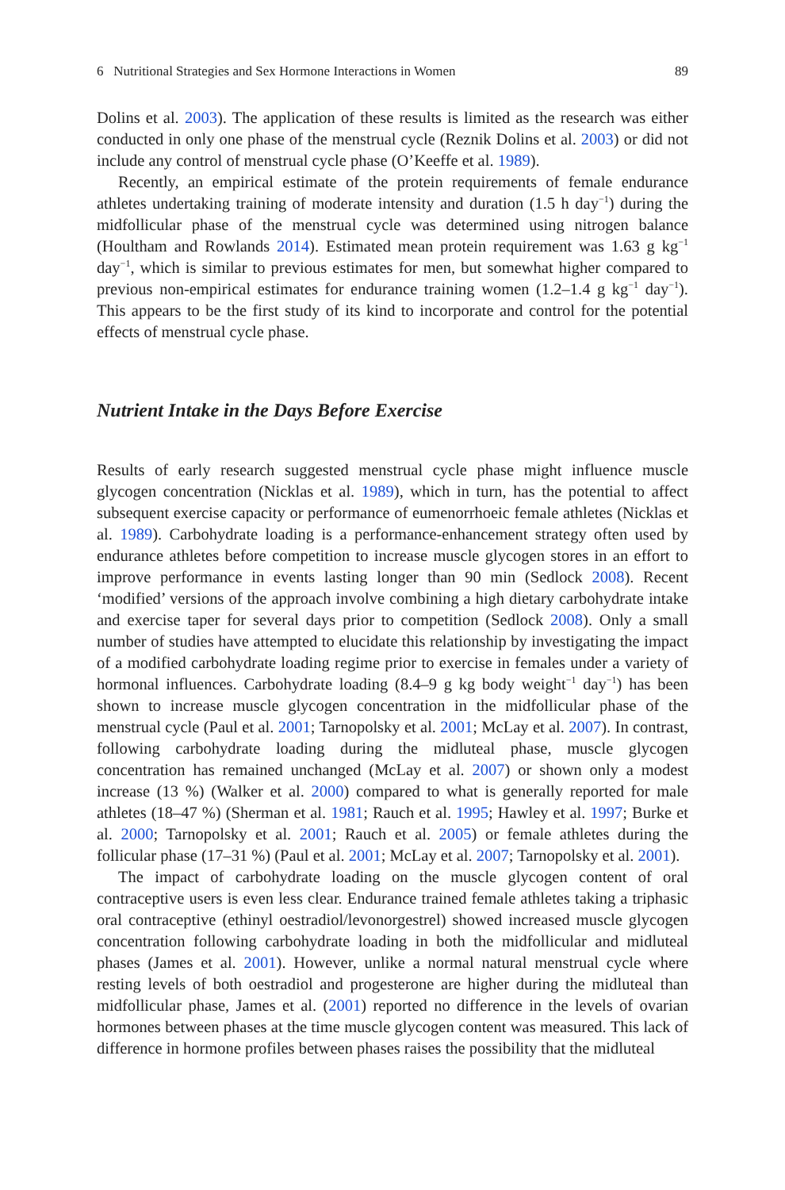6 Nutritional Strategies and Sex Hormone Interactions in Women 89
Dolins et al. 2003). The application of these results is limited as the research was either conducted in only one phase of the menstrual cycle (Reznik Dolins et al. 2003) or did not include any control of menstrual cycle phase (O’Keeffe et al. 1989).
Recently, an empirical estimate of the protein requirements of female endurance athletes undertaking training of moderate intensity and duration (1.5 h day<sup>−1</sup>) during the midfollicular phase of the menstrual cycle was determined using nitrogen balance (Houltham and Rowlands 2014). Estimated mean protein requirement was 1.63 g kg<sup>−1</sup> day<sup>−1</sup>, which is similar to previous estimates for men, but somewhat higher compared to previous non-empirical estimates for endurance training women (1.2–1.4 g kg<sup>−1</sup> day<sup>−1</sup>). This appears to be the first study of its kind to incorporate and control for the potential effects of menstrual cycle phase.
Nutrient Intake in the Days Before Exercise
Results of early research suggested menstrual cycle phase might influence muscle glycogen concentration (Nicklas et al. 1989), which in turn, has the potential to affect subsequent exercise capacity or performance of eumenorrhoeic female athletes (Nicklas et al. 1989). Carbohydrate loading is a performance-enhancement strategy often used by endurance athletes before competition to increase muscle glycogen stores in an effort to improve performance in events lasting longer than 90 min (Sedlock 2008). Recent ‘modified’ versions of the approach involve combining a high dietary carbohydrate intake and exercise taper for several days prior to competition (Sedlock 2008). Only a small number of studies have attempted to elucidate this relationship by investigating the impact of a modified carbohydrate loading regime prior to exercise in females under a variety of hormonal influences. Carbohydrate loading (8.4–9 g kg body weight<sup>−1</sup> day<sup>−1</sup>) has been shown to increase muscle glycogen concentration in the midfollicular phase of the menstrual cycle (Paul et al. 2001; Tarnopolsky et al. 2001; McLay et al. 2007). In contrast, following carbohydrate loading during the midluteal phase, muscle glycogen concentration has remained unchanged (McLay et al. 2007) or shown only a modest increase (13 %) (Walker et al. 2000) compared to what is generally reported for male athletes (18–47 %) (Sherman et al. 1981; Rauch et al. 1995; Hawley et al. 1997; Burke et al. 2000; Tarnopolsky et al. 2001; Rauch et al. 2005) or female athletes during the follicular phase (17–31 %) (Paul et al. 2001; McLay et al. 2007; Tarnopolsky et al. 2001).
The impact of carbohydrate loading on the muscle glycogen content of oral contraceptive users is even less clear. Endurance trained female athletes taking a triphasic oral contraceptive (ethinyl oestradiol/levonorgestrel) showed increased muscle glycogen concentration following carbohydrate loading in both the midfollicular and midluteal phases (James et al. 2001). However, unlike a normal natural menstrual cycle where resting levels of both oestradiol and progesterone are higher during the midluteal than midfollicular phase, James et al. (2001) reported no difference in the levels of ovarian hormones between phases at the time muscle glycogen content was measured. This lack of difference in hormone profiles between phases raises the possibility that the midluteal